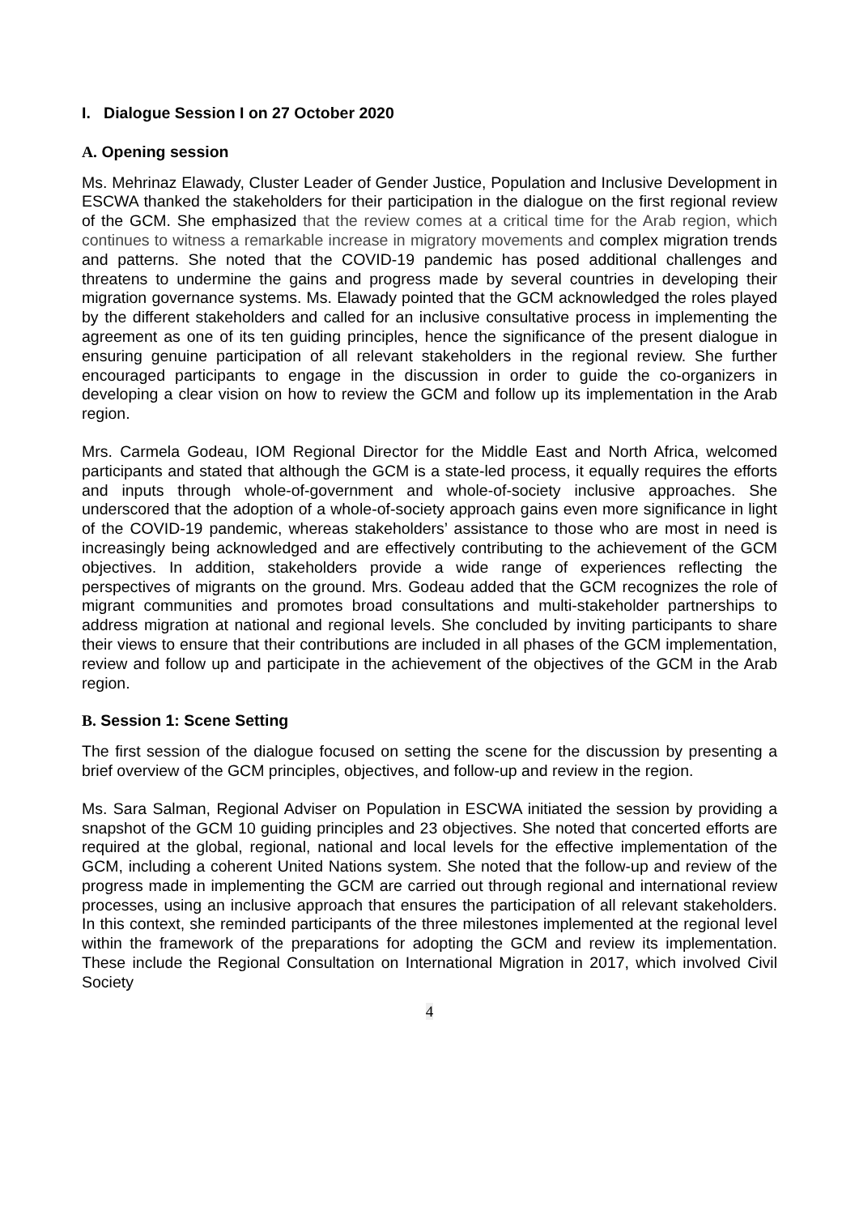I. Dialogue Session I on 27 October 2020
A. Opening session
Ms. Mehrinaz Elawady, Cluster Leader of Gender Justice, Population and Inclusive Development in ESCWA thanked the stakeholders for their participation in the dialogue on the first regional review of the GCM. She emphasized that the review comes at a critical time for the Arab region, which continues to witness a remarkable increase in migratory movements and complex migration trends and patterns. She noted that the COVID-19 pandemic has posed additional challenges and threatens to undermine the gains and progress made by several countries in developing their migration governance systems. Ms. Elawady pointed that the GCM acknowledged the roles played by the different stakeholders and called for an inclusive consultative process in implementing the agreement as one of its ten guiding principles, hence the significance of the present dialogue in ensuring genuine participation of all relevant stakeholders in the regional review. She further encouraged participants to engage in the discussion in order to guide the co-organizers in developing a clear vision on how to review the GCM and follow up its implementation in the Arab region.
Mrs. Carmela Godeau, IOM Regional Director for the Middle East and North Africa, welcomed participants and stated that although the GCM is a state-led process, it equally requires the efforts and inputs through whole-of-government and whole-of-society inclusive approaches. She underscored that the adoption of a whole-of-society approach gains even more significance in light of the COVID-19 pandemic, whereas stakeholders’ assistance to those who are most in need is increasingly being acknowledged and are effectively contributing to the achievement of the GCM objectives. In addition, stakeholders provide a wide range of experiences reflecting the perspectives of migrants on the ground. Mrs. Godeau added that the GCM recognizes the role of migrant communities and promotes broad consultations and multi-stakeholder partnerships to address migration at national and regional levels. She concluded by inviting participants to share their views to ensure that their contributions are included in all phases of the GCM implementation, review and follow up and participate in the achievement of the objectives of the GCM in the Arab region.
B. Session 1: Scene Setting
The first session of the dialogue focused on setting the scene for the discussion by presenting a brief overview of the GCM principles, objectives, and follow-up and review in the region.
Ms. Sara Salman, Regional Adviser on Population in ESCWA initiated the session by providing a snapshot of the GCM 10 guiding principles and 23 objectives. She noted that concerted efforts are required at the global, regional, national and local levels for the effective implementation of the GCM, including a coherent United Nations system. She noted that the follow-up and review of the progress made in implementing the GCM are carried out through regional and international review processes, using an inclusive approach that ensures the participation of all relevant stakeholders. In this context, she reminded participants of the three milestones implemented at the regional level within the framework of the preparations for adopting the GCM and review its implementation. These include the Regional Consultation on International Migration in 2017, which involved Civil Society
4